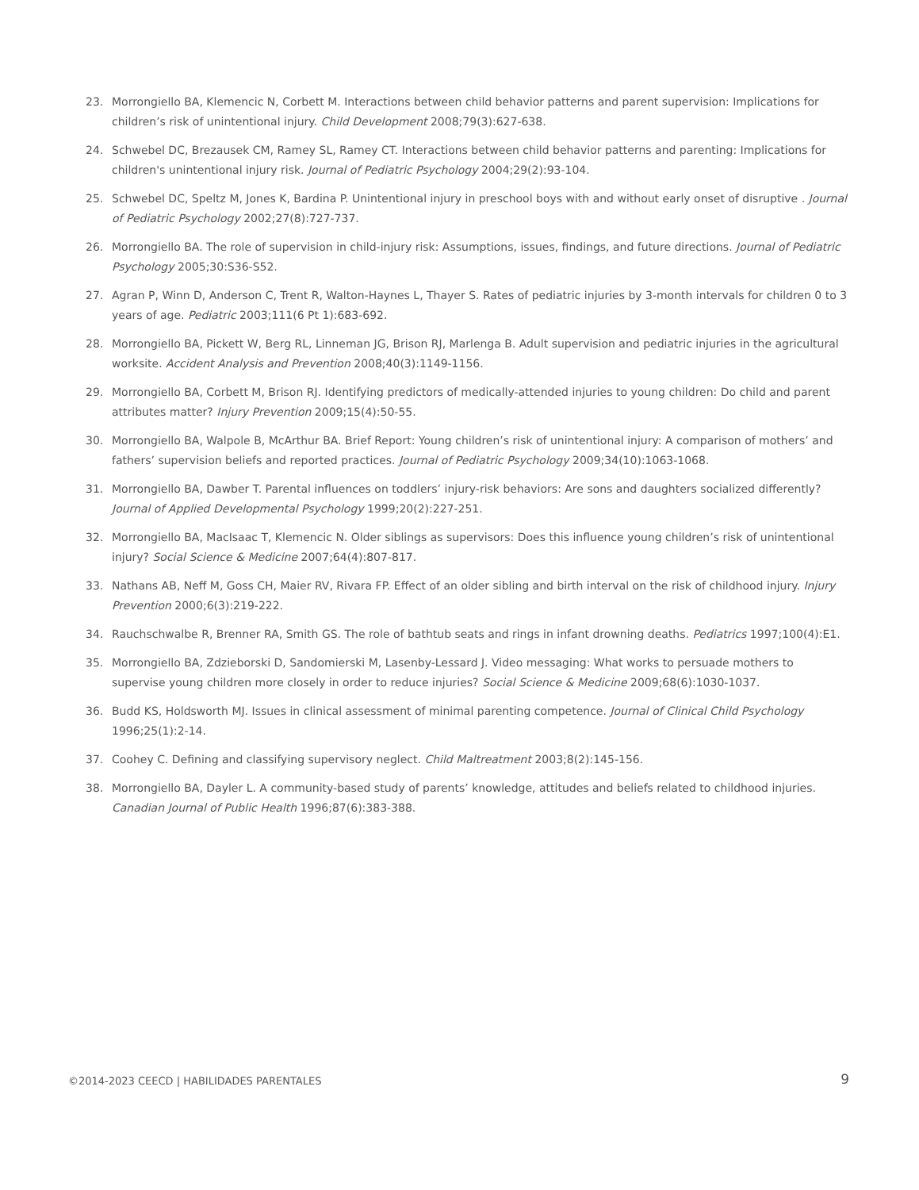23. Morrongiello BA, Klemencic N, Corbett M. Interactions between child behavior patterns and parent supervision: Implications for children’s risk of unintentional injury. Child Development 2008;79(3):627-638.
24. Schwebel DC, Brezausek CM, Ramey SL, Ramey CT. Interactions between child behavior patterns and parenting: Implications for children's unintentional injury risk. Journal of Pediatric Psychology 2004;29(2):93-104.
25. Schwebel DC, Speltz M, Jones K, Bardina P. Unintentional injury in preschool boys with and without early onset of disruptive . Journal of Pediatric Psychology 2002;27(8):727-737.
26. Morrongiello BA. The role of supervision in child-injury risk: Assumptions, issues, findings, and future directions. Journal of Pediatric Psychology 2005;30:S36-S52.
27. Agran P, Winn D, Anderson C, Trent R, Walton-Haynes L, Thayer S. Rates of pediatric injuries by 3-month intervals for children 0 to 3 years of age. Pediatric 2003;111(6 Pt 1):683-692.
28. Morrongiello BA, Pickett W, Berg RL, Linneman JG, Brison RJ, Marlenga B. Adult supervision and pediatric injuries in the agricultural worksite. Accident Analysis and Prevention 2008;40(3):1149-1156.
29. Morrongiello BA, Corbett M, Brison RJ. Identifying predictors of medically-attended injuries to young children: Do child and parent attributes matter? Injury Prevention 2009;15(4):50-55.
30. Morrongiello BA, Walpole B, McArthur BA. Brief Report: Young children’s risk of unintentional injury: A comparison of mothers’ and fathers’ supervision beliefs and reported practices. Journal of Pediatric Psychology 2009;34(10):1063-1068.
31. Morrongiello BA, Dawber T. Parental influences on toddlers’ injury-risk behaviors: Are sons and daughters socialized differently? Journal of Applied Developmental Psychology 1999;20(2):227-251.
32. Morrongiello BA, MacIsaac T, Klemencic N. Older siblings as supervisors: Does this influence young children’s risk of unintentional injury? Social Science & Medicine 2007;64(4):807-817.
33. Nathans AB, Neff M, Goss CH, Maier RV, Rivara FP. Effect of an older sibling and birth interval on the risk of childhood injury. Injury Prevention 2000;6(3):219-222.
34. Rauchschwalbe R, Brenner RA, Smith GS. The role of bathtub seats and rings in infant drowning deaths. Pediatrics 1997;100(4):E1.
35. Morrongiello BA, Zdzieborski D, Sandomierski M, Lasenby-Lessard J. Video messaging: What works to persuade mothers to supervise young children more closely in order to reduce injuries? Social Science & Medicine 2009;68(6):1030-1037.
36. Budd KS, Holdsworth MJ. Issues in clinical assessment of minimal parenting competence. Journal of Clinical Child Psychology 1996;25(1):2-14.
37. Coohey C. Defining and classifying supervisory neglect. Child Maltreatment 2003;8(2):145-156.
38. Morrongiello BA, Dayler L. A community-based study of parents’ knowledge, attitudes and beliefs related to childhood injuries. Canadian Journal of Public Health 1996;87(6):383-388.
©2014-2023 CEECD | HABILIDADES PARENTALES 9